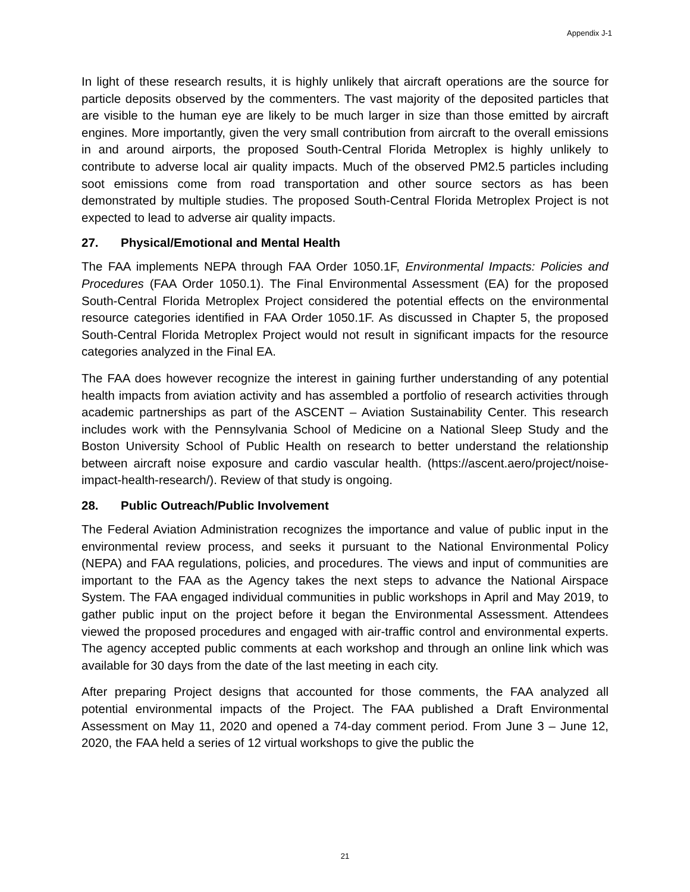Appendix J-1
In light of these research results, it is highly unlikely that aircraft operations are the source for particle deposits observed by the commenters. The vast majority of the deposited particles that are visible to the human eye are likely to be much larger in size than those emitted by aircraft engines. More importantly, given the very small contribution from aircraft to the overall emissions in and around airports, the proposed South-Central Florida Metroplex is highly unlikely to contribute to adverse local air quality impacts. Much of the observed PM2.5 particles including soot emissions come from road transportation and other source sectors as has been demonstrated by multiple studies. The proposed South-Central Florida Metroplex Project is not expected to lead to adverse air quality impacts.
27. Physical/Emotional and Mental Health
The FAA implements NEPA through FAA Order 1050.1F, Environmental Impacts: Policies and Procedures (FAA Order 1050.1). The Final Environmental Assessment (EA) for the proposed South-Central Florida Metroplex Project considered the potential effects on the environmental resource categories identified in FAA Order 1050.1F. As discussed in Chapter 5, the proposed South-Central Florida Metroplex Project would not result in significant impacts for the resource categories analyzed in the Final EA.
The FAA does however recognize the interest in gaining further understanding of any potential health impacts from aviation activity and has assembled a portfolio of research activities through academic partnerships as part of the ASCENT – Aviation Sustainability Center. This research includes work with the Pennsylvania School of Medicine on a National Sleep Study and the Boston University School of Public Health on research to better understand the relationship between aircraft noise exposure and cardio vascular health. (https://ascent.aero/project/noise-impact-health-research/). Review of that study is ongoing.
28. Public Outreach/Public Involvement
The Federal Aviation Administration recognizes the importance and value of public input in the environmental review process, and seeks it pursuant to the National Environmental Policy (NEPA) and FAA regulations, policies, and procedures. The views and input of communities are important to the FAA as the Agency takes the next steps to advance the National Airspace System. The FAA engaged individual communities in public workshops in April and May 2019, to gather public input on the project before it began the Environmental Assessment. Attendees viewed the proposed procedures and engaged with air-traffic control and environmental experts. The agency accepted public comments at each workshop and through an online link which was available for 30 days from the date of the last meeting in each city.
After preparing Project designs that accounted for those comments, the FAA analyzed all potential environmental impacts of the Project. The FAA published a Draft Environmental Assessment on May 11, 2020 and opened a 74-day comment period. From June 3 – June 12, 2020, the FAA held a series of 12 virtual workshops to give the public the
21